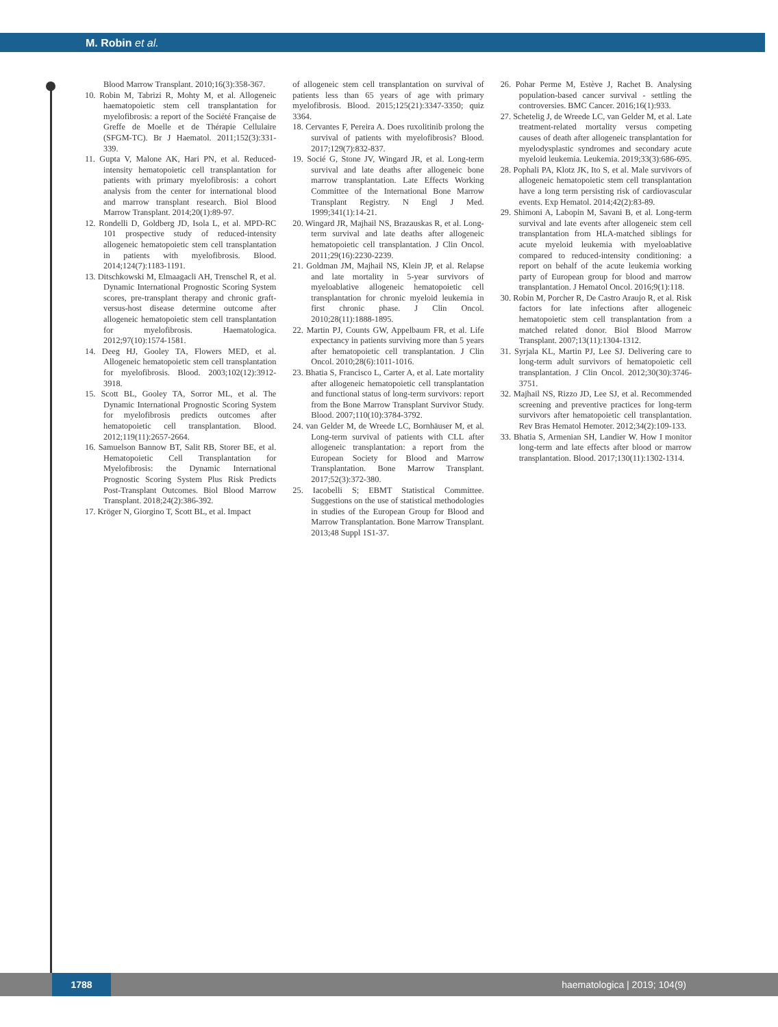M. Robin et al.
Blood Marrow Transplant. 2010;16(3):358-367.
10. Robin M, Tabrizi R, Mohty M, et al. Allogeneic haematopoietic stem cell transplantation for myelofibrosis: a report of the Société Française de Greffe de Moelle et de Thérapie Cellulaire (SFGM-TC). Br J Haematol. 2011;152(3):331-339.
11. Gupta V, Malone AK, Hari PN, et al. Reduced-intensity hematopoietic cell transplantation for patients with primary myelofibrosis: a cohort analysis from the center for international blood and marrow transplant research. Biol Blood Marrow Transplant. 2014;20(1):89-97.
12. Rondelli D, Goldberg JD, Isola L, et al. MPD-RC 101 prospective study of reduced-intensity allogeneic hematopoietic stem cell transplantation in patients with myelofibrosis. Blood. 2014;124(7):1183-1191.
13. Ditschkowski M, Elmaagacli AH, Trenschel R, et al. Dynamic International Prognostic Scoring System scores, pre-transplant therapy and chronic graft-versus-host disease determine outcome after allogeneic hematopoietic stem cell transplantation for myelofibrosis. Haematologica. 2012;97(10):1574-1581.
14. Deeg HJ, Gooley TA, Flowers MED, et al. Allogeneic hematopoietic stem cell transplantation for myelofibrosis. Blood. 2003;102(12):3912-3918.
15. Scott BL, Gooley TA, Sorror ML, et al. The Dynamic International Prognostic Scoring System for myelofibrosis predicts outcomes after hematopoietic cell transplantation. Blood. 2012;119(11):2657-2664.
16. Samuelson Bannow BT, Salit RB, Storer BE, et al. Hematopoietic Cell Transplantation for Myelofibrosis: the Dynamic International Prognostic Scoring System Plus Risk Predicts Post-Transplant Outcomes. Biol Blood Marrow Transplant. 2018;24(2):386-392.
17. Kröger N, Giorgino T, Scott BL, et al. Impact
of allogeneic stem cell transplantation on survival of patients less than 65 years of age with primary myelofibrosis. Blood. 2015;125(21):3347-3350; quiz 3364.
18. Cervantes F, Pereira A. Does ruxolitinib prolong the survival of patients with myelofibrosis? Blood. 2017;129(7):832-837.
19. Socié G, Stone JV, Wingard JR, et al. Long-term survival and late deaths after allogeneic bone marrow transplantation. Late Effects Working Committee of the International Bone Marrow Transplant Registry. N Engl J Med. 1999;341(1):14-21.
20. Wingard JR, Majhail NS, Brazauskas R, et al. Long-term survival and late deaths after allogeneic hematopoietic cell transplantation. J Clin Oncol. 2011;29(16):2230-2239.
21. Goldman JM, Majhail NS, Klein JP, et al. Relapse and late mortality in 5-year survivors of myeloablative allogeneic hematopoietic cell transplantation for chronic myeloid leukemia in first chronic phase. J Clin Oncol. 2010;28(11):1888-1895.
22. Martin PJ, Counts GW, Appelbaum FR, et al. Life expectancy in patients surviving more than 5 years after hematopoietic cell transplantation. J Clin Oncol. 2010;28(6):1011-1016.
23. Bhatia S, Francisco L, Carter A, et al. Late mortality after allogeneic hematopoietic cell transplantation and functional status of long-term survivors: report from the Bone Marrow Transplant Survivor Study. Blood. 2007;110(10):3784-3792.
24. van Gelder M, de Wreede LC, Bornhäuser M, et al. Long-term survival of patients with CLL after allogeneic transplantation: a report from the European Society for Blood and Marrow Transplantation. Bone Marrow Transplant. 2017;52(3):372-380.
25. Iacobelli S; EBMT Statistical Committee. Suggestions on the use of statistical methodologies in studies of the European Group for Blood and Marrow Transplantation. Bone Marrow Transplant. 2013;48 Suppl 1S1-37.
26. Pohar Perme M, Estève J, Rachet B. Analysing population-based cancer survival - settling the controversies. BMC Cancer. 2016;16(1):933.
27. Schetelig J, de Wreede LC, van Gelder M, et al. Late treatment-related mortality versus competing causes of death after allogeneic transplantation for myelodysplastic syndromes and secondary acute myeloid leukemia. Leukemia. 2019;33(3):686-695.
28. Pophali PA, Klotz JK, Ito S, et al. Male survivors of allogeneic hematopoietic stem cell transplantation have a long term persisting risk of cardiovascular events. Exp Hematol. 2014;42(2):83-89.
29. Shimoni A, Labopin M, Savani B, et al. Long-term survival and late events after allogeneic stem cell transplantation from HLA-matched siblings for acute myeloid leukemia with myeloablative compared to reduced-intensity conditioning: a report on behalf of the acute leukemia working party of European group for blood and marrow transplantation. J Hematol Oncol. 2016;9(1):118.
30. Robin M, Porcher R, De Castro Araujo R, et al. Risk factors for late infections after allogeneic hematopoietic stem cell transplantation from a matched related donor. Biol Blood Marrow Transplant. 2007;13(11):1304-1312.
31. Syrjala KL, Martin PJ, Lee SJ. Delivering care to long-term adult survivors of hematopoietic cell transplantation. J Clin Oncol. 2012;30(30):3746-3751.
32. Majhail NS, Rizzo JD, Lee SJ, et al. Recommended screening and preventive practices for long-term survivors after hematopoietic cell transplantation. Rev Bras Hematol Hemoter. 2012;34(2):109-133.
33. Bhatia S, Armenian SH, Landier W. How I monitor long-term and late effects after blood or marrow transplantation. Blood. 2017;130(11):1302-1314.
1788
haematologica | 2019; 104(9)